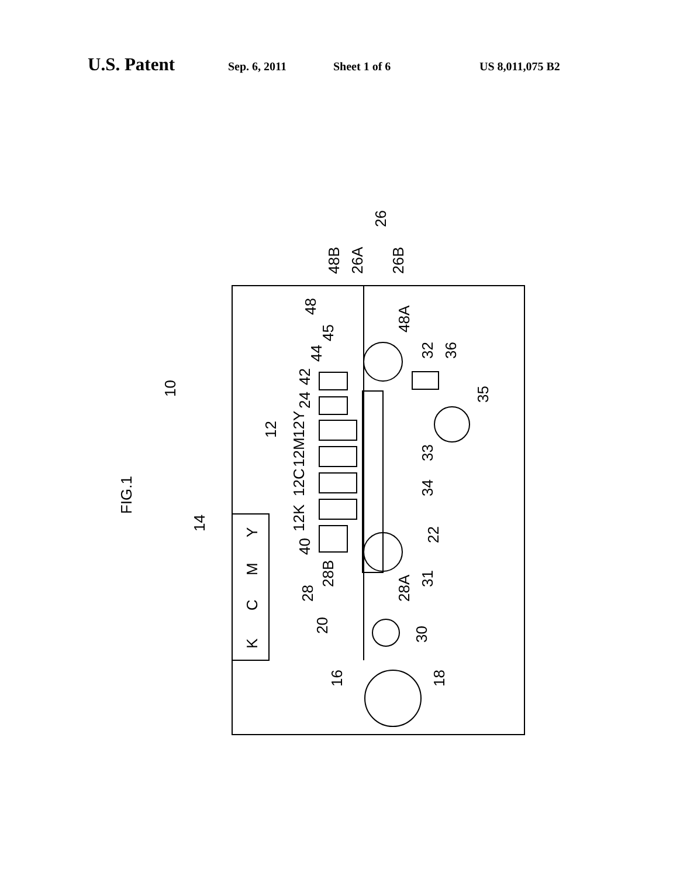U.S. Patent Sep. 6, 2011 Sheet 1 of 6 US 8,011,075 B2
FIG.1
10
14
12
12K
12C
12M
12Y
40
24
42
44
45
48
48B
26A
26
26B
48A
32
36
35
33
34
22
31
28B
28
28A
20
30
16
18
K
C
M
Y